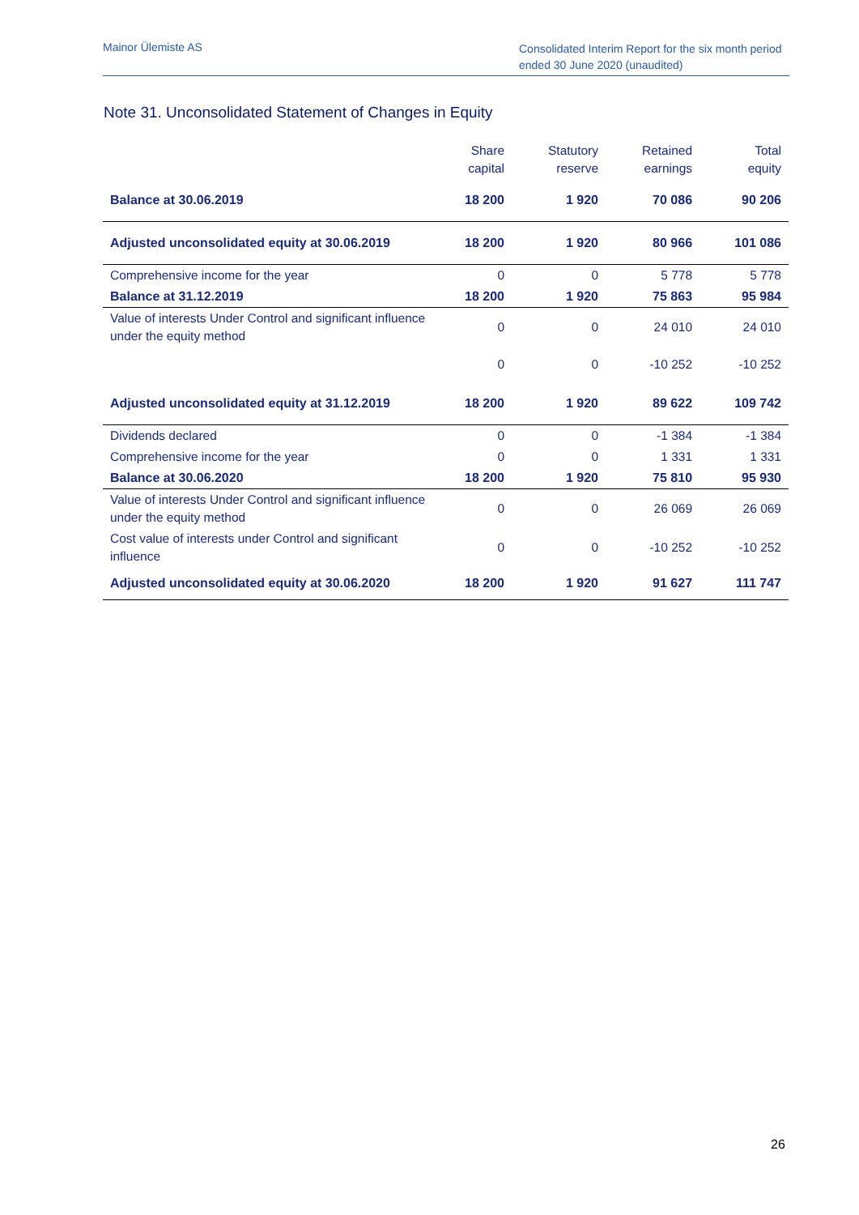Mainor Ülemiste AS
Consolidated Interim Report for the six month period ended 30 June 2020 (unaudited)
Note 31. Unconsolidated Statement of Changes in Equity
| | Share capital | Statutory reserve | Retained earnings | Total equity |
| --- | --- | --- | --- | --- |
| Balance at 30.06.2019 | 18 200 | 1 920 | 70 086 | 90 206 |
| Adjusted unconsolidated equity at 30.06.2019 | 18 200 | 1 920 | 80 966 | 101 086 |
| Comprehensive income for the year | 0 | 0 | 5 778 | 5 778 |
| Balance at 31.12.2019 | 18 200 | 1 920 | 75 863 | 95 984 |
| Value of interests Under Control and significant influence under the equity method | 0 | 0 | 24 010 | 24 010 |
| | 0 | 0 | -10 252 | -10 252 |
| Adjusted unconsolidated equity at 31.12.2019 | 18 200 | 1 920 | 89 622 | 109 742 |
| Dividends declared | 0 | 0 | -1 384 | -1 384 |
| Comprehensive income for the year | 0 | 0 | 1 331 | 1 331 |
| Balance at 30.06.2020 | 18 200 | 1 920 | 75 810 | 95 930 |
| Value of interests Under Control and significant influence under the equity method | 0 | 0 | 26 069 | 26 069 |
| Cost value of interests under Control and significant influence | 0 | 0 | -10 252 | -10 252 |
| Adjusted unconsolidated equity at 30.06.2020 | 18 200 | 1 920 | 91 627 | 111 747 |
26